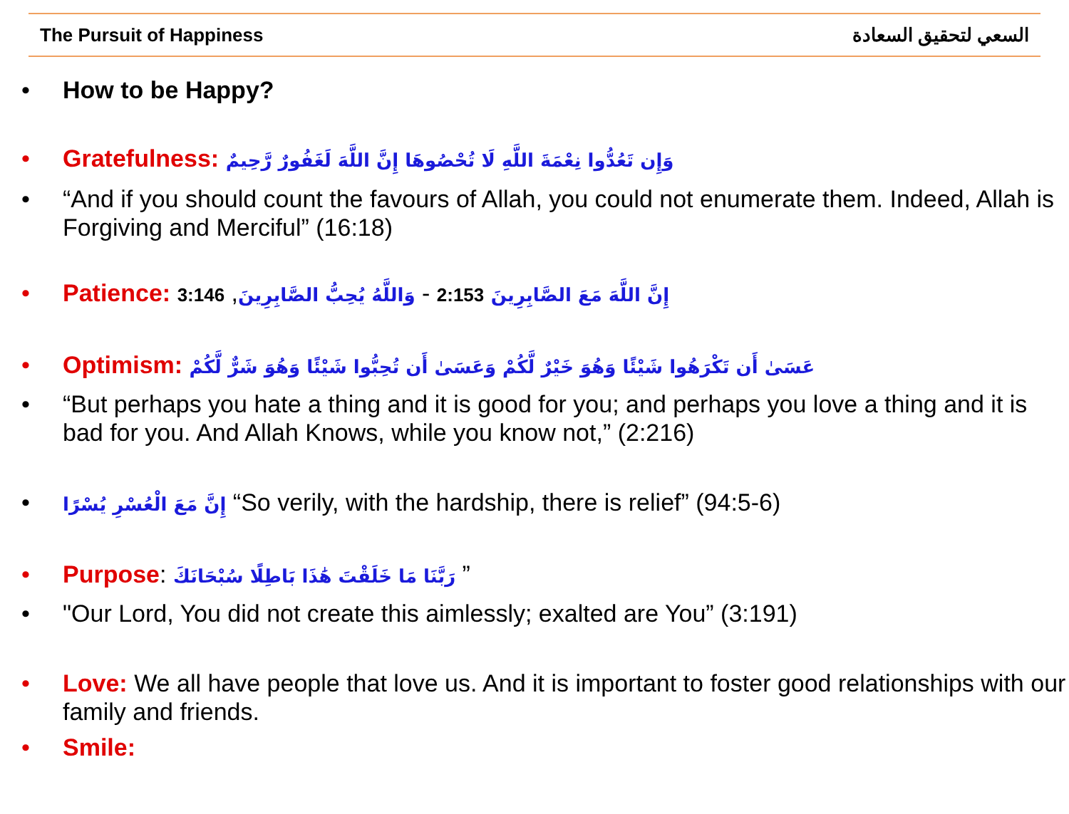The Pursuit of Happiness السعي لتحقيق السعادة
• How to be Happy?
• Gratefulness: وَإِن تَعُدُّوا نِعْمَةَ اللَّهِ لَا تُحْصُوهَا إِنَّ اللَّهَ لَغَفُورٌ رَّحِيمٌ
• “And if you should count the favours of Allah, you could not enumerate them. Indeed, Allah is Forgiving and Merciful” (16:18)
• Patience: إِنَّ اللَّهَ مَعَ الصَّابِرِينَ 2:153 - وَاللَّهُ يُحِبُّ الصَّابِرِينَ, 3:146
• Optimism: عَسَىٰ أَن تَكْرَهُوا شَيْئًا وَهُوَ خَيْرٌ لَّكُمْ وَعَسَىٰ أَن تُحِبُّوا شَيْئًا وَهُوَ شَرٌّ لَّكُمْ
• “But perhaps you hate a thing and it is good for you; and perhaps you love a thing and it is bad for you. And Allah Knows, while you know not,” (2:216)
• إِنَّ مَعَ الْعُسْرِ يُسْرًا “So verily, with the hardship, there is relief” (94:5-6)
• Purpose: رَبَّنَا مَا خَلَقْتَ هَٰذَا بَاطِلًا سُبْحَانَكَ ”
• "Our Lord, You did not create this aimlessly; exalted are You” (3:191)
• Love: We all have people that love us. And it is important to foster good relationships with our family and friends.
• Smile: